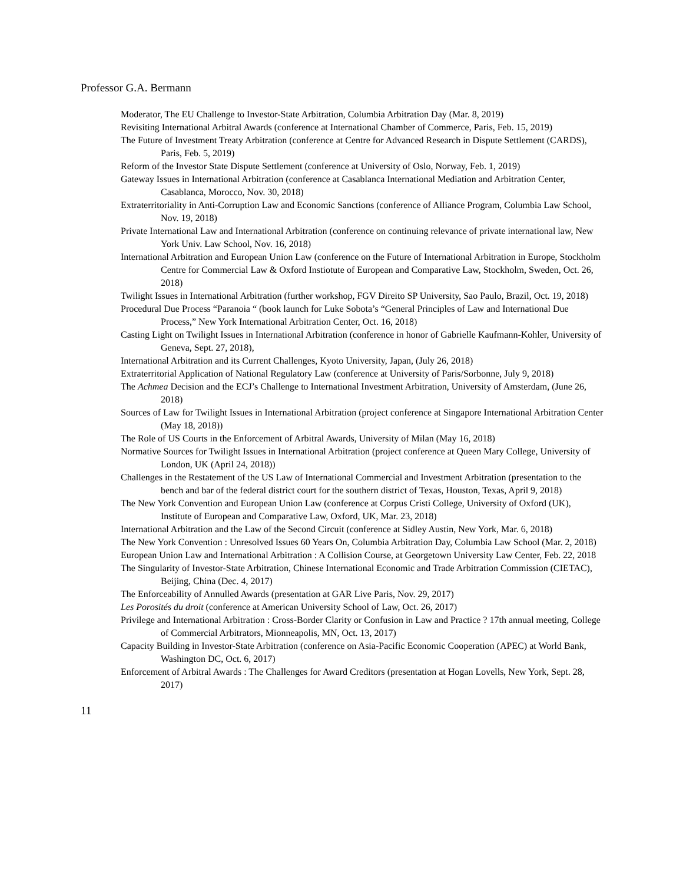Professor G.A. Bermann
Moderator, The EU Challenge to Investor-State Arbitration, Columbia Arbitration Day (Mar. 8, 2019)
Revisiting International Arbitral Awards (conference at International Chamber of Commerce, Paris, Feb. 15, 2019)
The Future of Investment Treaty Arbitration (conference at Centre for Advanced Research in Dispute Settlement (CARDS), Paris, Feb. 5, 2019)
Reform of the Investor State Dispute Settlement (conference at University of Oslo, Norway, Feb. 1, 2019)
Gateway Issues in International Arbitration (conference at Casablanca International Mediation and Arbitration Center, Casablanca, Morocco, Nov. 30, 2018)
Extraterritoriality in Anti-Corruption Law and Economic Sanctions (conference of Alliance Program, Columbia Law School, Nov. 19, 2018)
Private International Law and International Arbitration (conference on continuing relevance of private international law, New York Univ. Law School, Nov. 16, 2018)
International Arbitration and European Union Law (conference on the Future of International Arbitration in Europe, Stockholm Centre for Commercial Law & Oxford Instiotute of European and Comparative Law, Stockholm, Sweden, Oct. 26, 2018)
Twilight Issues in International Arbitration (further workshop, FGV Direito SP University, Sao Paulo, Brazil, Oct. 19, 2018)
Procedural Due Process “Paranoia “ (book launch for Luke Sobota’s “General Principles of Law and International Due Process,” New York International Arbitration Center, Oct. 16, 2018)
Casting Light on Twilight Issues in International Arbitration (conference in honor of Gabrielle Kaufmann-Kohler, University of Geneva, Sept. 27, 2018),
International Arbitration and its Current Challenges, Kyoto University, Japan, (July 26, 2018)
Extraterritorial Application of National Regulatory Law (conference at University of Paris/Sorbonne, July 9, 2018)
The Achmea Decision and the ECJ’s Challenge to International Investment Arbitration, University of Amsterdam, (June 26, 2018)
Sources of Law for Twilight Issues in International Arbitration (project conference at Singapore International Arbitration Center (May 18, 2018))
The Role of US Courts in the Enforcement of Arbitral Awards, University of Milan (May 16, 2018)
Normative Sources for Twilight Issues in International Arbitration (project conference at Queen Mary College, University of London, UK (April 24, 2018))
Challenges in the Restatement of the US Law of International Commercial and Investment Arbitration (presentation to the bench and bar of the federal district court for the southern district of Texas, Houston, Texas, April 9, 2018)
The New York Convention and European Union Law (conference at Corpus Cristi College, University of Oxford (UK), Institute of European and Comparative Law, Oxford, UK, Mar. 23, 2018)
International Arbitration and the Law of the Second Circuit (conference at Sidley Austin, New York, Mar. 6, 2018)
The New York Convention : Unresolved Issues 60 Years On, Columbia Arbitration Day, Columbia Law School (Mar. 2, 2018)
European Union Law and International Arbitration : A Collision Course, at Georgetown University Law Center, Feb. 22, 2018
The Singularity of Investor-State Arbitration, Chinese International Economic and Trade Arbitration Commission (CIETAC), Beijing, China (Dec. 4, 2017)
The Enforceability of Annulled Awards (presentation at GAR Live Paris, Nov. 29, 2017)
Les Porosités du droit (conference at American University School of Law, Oct. 26, 2017)
Privilege and International Arbitration : Cross-Border Clarity or Confusion in Law and Practice ? 17th annual meeting, College of Commercial Arbitrators, Mionneapolis, MN, Oct. 13, 2017)
Capacity Building in Investor-State Arbitration (conference on Asia-Pacific Economic Cooperation (APEC) at World Bank, Washington DC, Oct. 6, 2017)
Enforcement of Arbitral Awards : The Challenges for Award Creditors (presentation at Hogan Lovells, New York, Sept. 28, 2017)
11